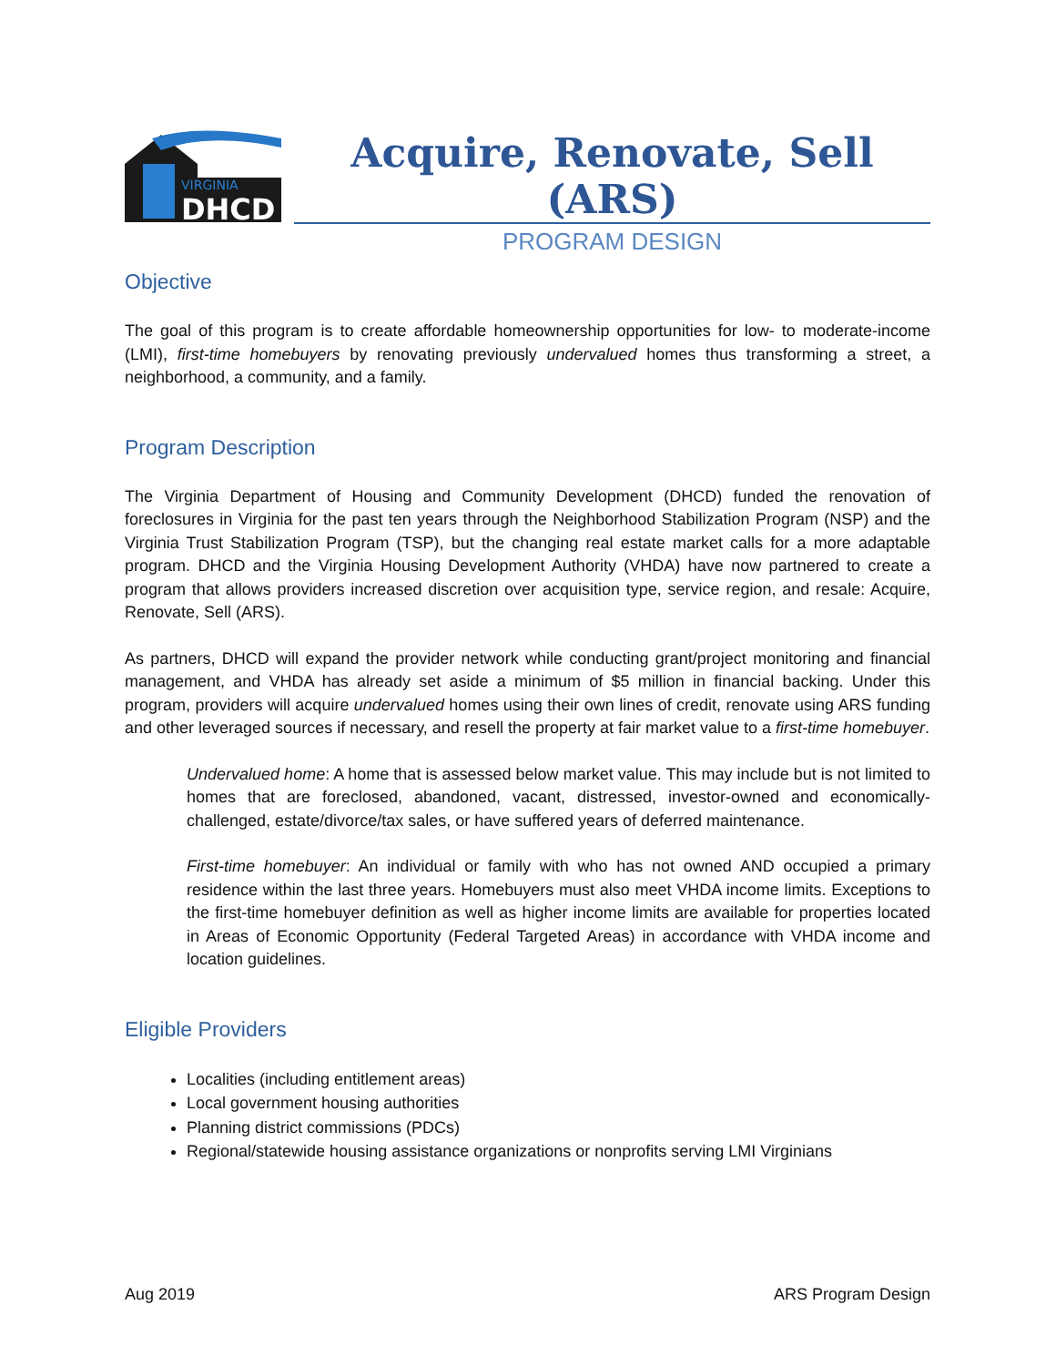VIRGINIA
DHCD
Acquire, Renovate, Sell (ARS)
PROGRAM DESIGN
Objective
The goal of this program is to create affordable homeownership opportunities for low- to moderate-income (LMI), first-time homebuyers by renovating previously undervalued homes thus transforming a street, a neighborhood, a community, and a family.
Program Description
The Virginia Department of Housing and Community Development (DHCD) funded the renovation of foreclosures in Virginia for the past ten years through the Neighborhood Stabilization Program (NSP) and the Virginia Trust Stabilization Program (TSP), but the changing real estate market calls for a more adaptable program. DHCD and the Virginia Housing Development Authority (VHDA) have now partnered to create a program that allows providers increased discretion over acquisition type, service region, and resale: Acquire, Renovate, Sell (ARS).
As partners, DHCD will expand the provider network while conducting grant/project monitoring and financial management, and VHDA has already set aside a minimum of $5 million in financial backing. Under this program, providers will acquire undervalued homes using their own lines of credit, renovate using ARS funding and other leveraged sources if necessary, and resell the property at fair market value to a first-time homebuyer.
Undervalued home: A home that is assessed below market value. This may include but is not limited to homes that are foreclosed, abandoned, vacant, distressed, investor-owned and economically-challenged, estate/divorce/tax sales, or have suffered years of deferred maintenance.
First-time homebuyer: An individual or family with who has not owned AND occupied a primary residence within the last three years. Homebuyers must also meet VHDA income limits. Exceptions to the first-time homebuyer definition as well as higher income limits are available for properties located in Areas of Economic Opportunity (Federal Targeted Areas) in accordance with VHDA income and location guidelines.
Eligible Providers
Localities (including entitlement areas)
Local government housing authorities
Planning district commissions (PDCs)
Regional/statewide housing assistance organizations or nonprofits serving LMI Virginians
Aug 2019 ARS Program Design